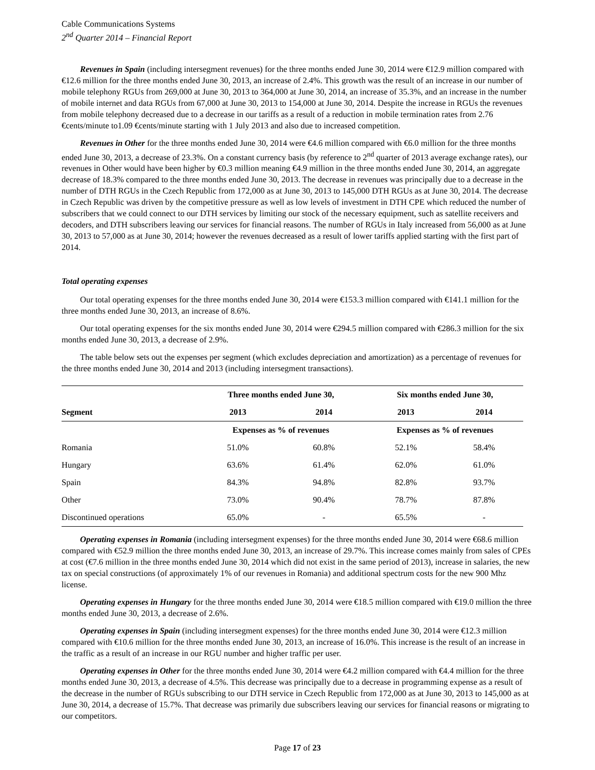Cable Communications Systems
2<sup>nd</sup> Quarter 2014 – Financial Report
Revenues in Spain (including intersegment revenues) for the three months ended June 30, 2014 were €12.9 million compared with €12.6 million for the three months ended June 30, 2013, an increase of 2.4%. This growth was the result of an increase in our number of mobile telephony RGUs from 269,000 at June 30, 2013 to 364,000 at June 30, 2014, an increase of 35.3%, and an increase in the number of mobile internet and data RGUs from 67,000 at June 30, 2013 to 154,000 at June 30, 2014. Despite the increase in RGUs the revenues from mobile telephony decreased due to a decrease in our tariffs as a result of a reduction in mobile termination rates from 2.76 €cents/minute to1.09 €cents/minute starting with 1 July 2013 and also due to increased competition.
Revenues in Other for the three months ended June 30, 2014 were €4.6 million compared with €6.0 million for the three months ended June 30, 2013, a decrease of 23.3%. On a constant currency basis (by reference to 2<sup>nd</sup> quarter of 2013 average exchange rates), our revenues in Other would have been higher by €0.3 million meaning €4.9 million in the three months ended June 30, 2014, an aggregate decrease of 18.3% compared to the three months ended June 30, 2013. The decrease in revenues was principally due to a decrease in the number of DTH RGUs in the Czech Republic from 172,000 as at June 30, 2013 to 145,000 DTH RGUs as at June 30, 2014. The decrease in Czech Republic was driven by the competitive pressure as well as low levels of investment in DTH CPE which reduced the number of subscribers that we could connect to our DTH services by limiting our stock of the necessary equipment, such as satellite receivers and decoders, and DTH subscribers leaving our services for financial reasons. The number of RGUs in Italy increased from 56,000 as at June 30, 2013 to 57,000 as at June 30, 2014; however the revenues decreased as a result of lower tariffs applied starting with the first part of 2014.
Total operating expenses
Our total operating expenses for the three months ended June 30, 2014 were €153.3 million compared with €141.1 million for the three months ended June 30, 2013, an increase of 8.6%.
Our total operating expenses for the six months ended June 30, 2014 were €294.5 million compared with €286.3 million for the six months ended June 30, 2013, a decrease of 2.9%.
The table below sets out the expenses per segment (which excludes depreciation and amortization) as a percentage of revenues for the three months ended June 30, 2014 and 2013 (including intersegment transactions).
| | Three months ended June 30, | | Six months ended June 30, | |
| --- | --- | --- | --- | --- |
| Segment | 2013 | 2014 | 2013 | 2014 |
| | Expenses as % of revenues | | Expenses as % of revenues | |
| Romania | 51.0% | 60.8% | 52.1% | 58.4% |
| Hungary | 63.6% | 61.4% | 62.0% | 61.0% |
| Spain | 84.3% | 94.8% | 82.8% | 93.7% |
| Other | 73.0% | 90.4% | 78.7% | 87.8% |
| Discontinued operations | 65.0% | - | 65.5% | - |
Operating expenses in Romania (including intersegment expenses) for the three months ended June 30, 2014 were €68.6 million compared with €52.9 million the three months ended June 30, 2013, an increase of 29.7%. This increase comes mainly from sales of CPEs at cost (€7.6 million in the three months ended June 30, 2014 which did not exist in the same period of 2013), increase in salaries, the new tax on special constructions (of approximately 1% of our revenues in Romania) and additional spectrum costs for the new 900 Mhz license.
Operating expenses in Hungary for the three months ended June 30, 2014 were €18.5 million compared with €19.0 million the three months ended June 30, 2013, a decrease of 2.6%.
Operating expenses in Spain (including intersegment expenses) for the three months ended June 30, 2014 were €12.3 million compared with €10.6 million for the three months ended June 30, 2013, an increase of 16.0%. This increase is the result of an increase in the traffic as a result of an increase in our RGU number and higher traffic per user.
Operating expenses in Other for the three months ended June 30, 2014 were €4.2 million compared with €4.4 million for the three months ended June 30, 2013, a decrease of 4.5%. This decrease was principally due to a decrease in programming expense as a result of the decrease in the number of RGUs subscribing to our DTH service in Czech Republic from 172,000 as at June 30, 2013 to 145,000 as at June 30, 2014, a decrease of 15.7%. That decrease was primarily due subscribers leaving our services for financial reasons or migrating to our competitors.
Page 17 of 23